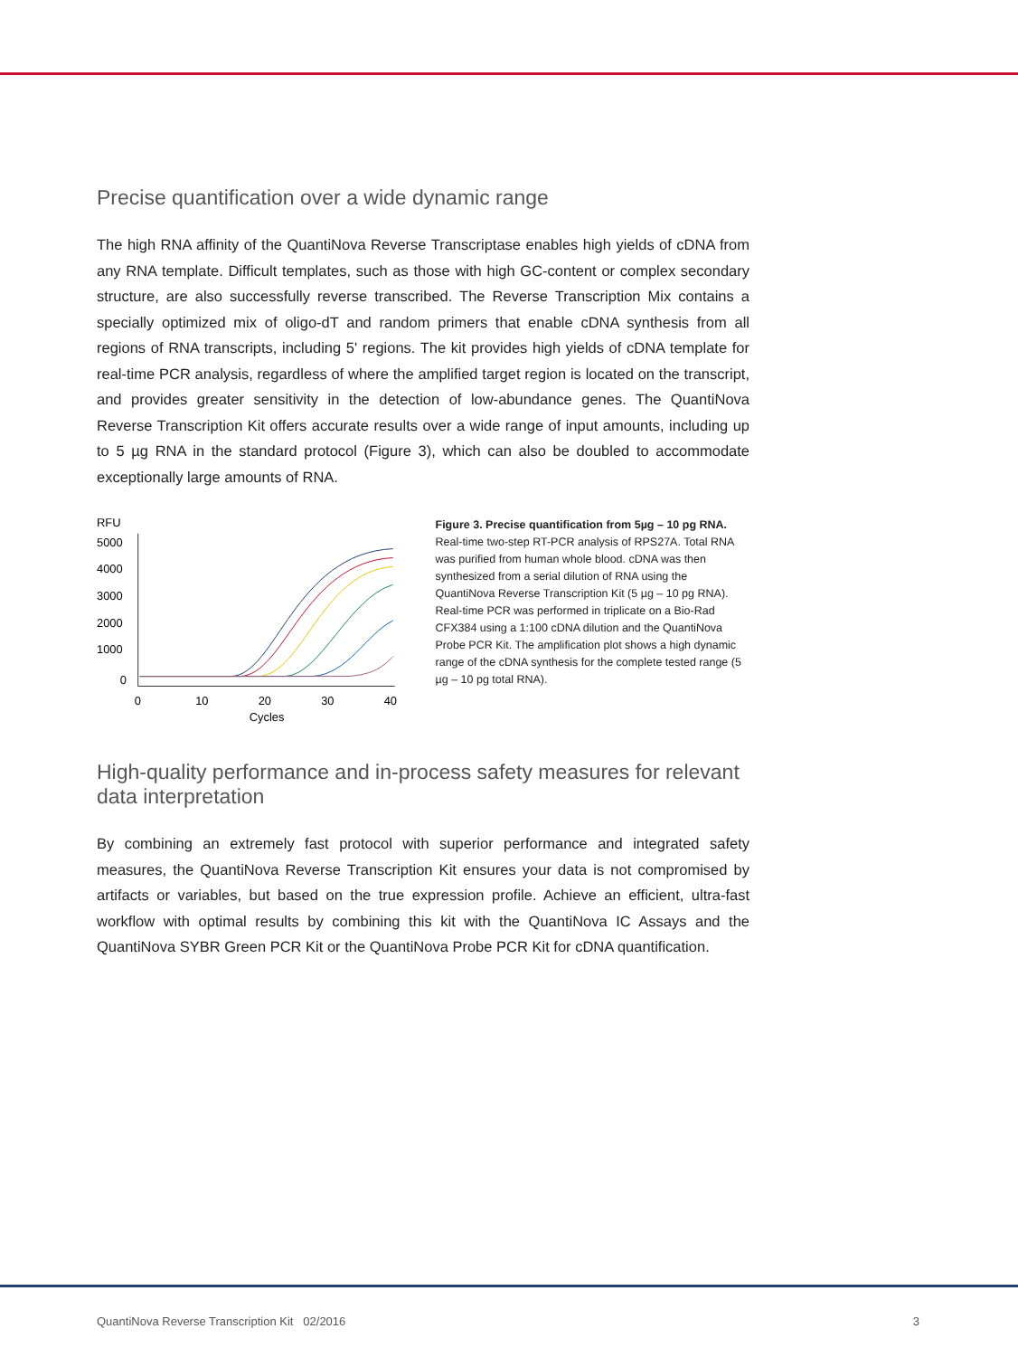Precise quantification over a wide dynamic range
The high RNA affinity of the QuantiNova Reverse Transcriptase enables high yields of cDNA from any RNA template. Difficult templates, such as those with high GC-content or complex secondary structure, are also successfully reverse transcribed. The Reverse Transcription Mix contains a specially optimized mix of oligo-dT and random primers that enable cDNA synthesis from all regions of RNA transcripts, including 5' regions. The kit provides high yields of cDNA template for real-time PCR analysis, regardless of where the amplified target region is located on the transcript, and provides greater sensitivity in the detection of low-abundance genes. The QuantiNova Reverse Transcription Kit offers accurate results over a wide range of input amounts, including up to 5 µg RNA in the standard protocol (Figure 3), which can also be doubled to accommodate exceptionally large amounts of RNA.
RFU
5000
4000
3000
2000
1000
0
0
10
20
30
40
Cycles
Figure 3. Precise quantification from 5µg – 10 pg RNA. Real-time two-step RT-PCR analysis of RPS27A. Total RNA was purified from human whole blood. cDNA was then synthesized from a serial dilution of RNA using the QuantiNova Reverse Transcription Kit (5 µg – 10 pg RNA). Real-time PCR was performed in triplicate on a Bio-Rad CFX384 using a 1:100 cDNA dilution and the QuantiNova Probe PCR Kit. The amplification plot shows a high dynamic range of the cDNA synthesis for the complete tested range (5 µg – 10 pg total RNA).
High-quality performance and in-process safety measures for relevant data interpretation
By combining an extremely fast protocol with superior performance and integrated safety measures, the QuantiNova Reverse Transcription Kit ensures your data is not compromised by artifacts or variables, but based on the true expression profile. Achieve an efficient, ultra-fast workflow with optimal results by combining this kit with the QuantiNova IC Assays and the QuantiNova SYBR Green PCR Kit or the QuantiNova Probe PCR Kit for cDNA quantification.
QuantiNova Reverse Transcription Kit 02/2016 3